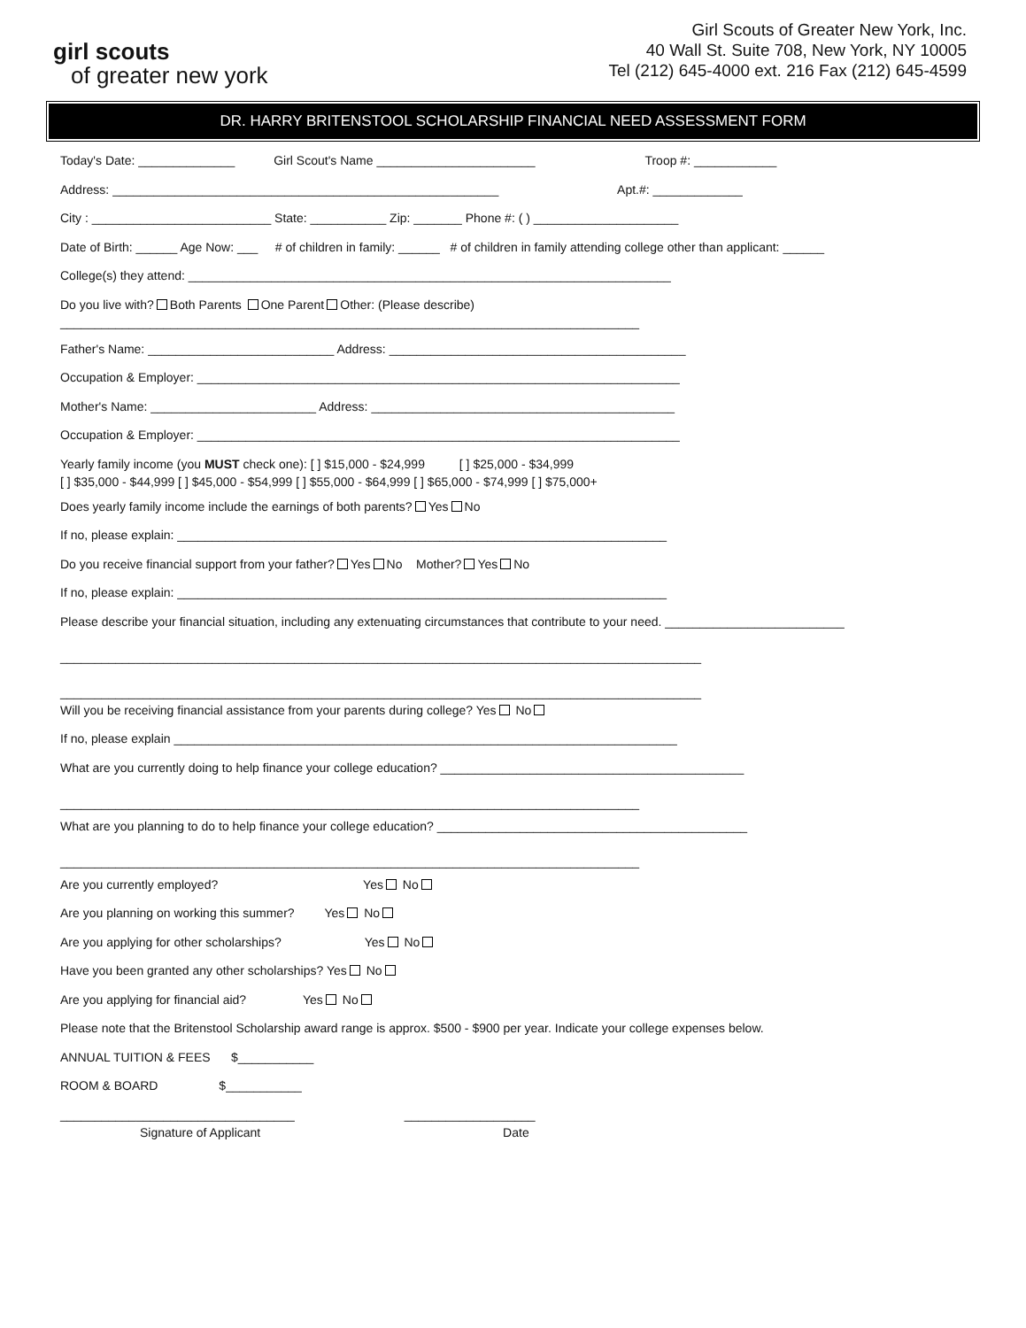girl scouts
of greater new york
Girl Scouts of Greater New York, Inc.
40 Wall St. Suite 708, New York, NY 10005
Tel (212) 645-4000 ext. 216 Fax (212) 645-4599
DR. HARRY BRITENSTOOL SCHOLARSHIP FINANCIAL NEED ASSESSMENT FORM
Today's Date: ______________ Girl Scout's Name _______________________ Troop #: ____________
Address: ________________________________________________________ Apt.#: _____________
City : __________________________ State: ___________ Zip: _______ Phone #: ( ) _____________________
Date of Birth: ______ Age Now: ___ # of children in family: ______ # of children in family attending college other than applicant: ______
College(s) they attend: ______________________________________________________________________
Do you live with? Both Parents One Parent Other: (Please describe)
____________________________________________________________________________________
Father's Name: ___________________________ Address: ___________________________________________
Occupation & Employer: ______________________________________________________________________
Mother's Name: ________________________ Address: ____________________________________________
Occupation & Employer: ______________________________________________________________________
Yearly family income (you MUST check one): [ ] $15,000 - $24,999 [ ] $25,000 - $34,999
[ ] $35,000 - $44,999 [ ] $45,000 - $54,999 [ ] $55,000 - $64,999 [ ] $65,000 - $74,999 [ ] $75,000+
Does yearly family income include the earnings of both parents? Yes No
If no, please explain: _______________________________________________________________________
Do you receive financial support from your father? Yes No Mother? Yes No
If no, please explain: _______________________________________________________________________
Please describe your financial situation, including any extenuating circumstances that contribute to your need. __________________________
_____________________________________________________________________________________________
_____________________________________________________________________________________________
Will you be receiving financial assistance from your parents during college? Yes No
If no, please explain _________________________________________________________________________
What are you currently doing to help finance your college education? ____________________________________________
____________________________________________________________________________________
What are you planning to do to help finance your college education? _____________________________________________
____________________________________________________________________________________
Are you currently employed? Yes No
Are you planning on working this summer? Yes No
Are you applying for other scholarships? Yes No
Have you been granted any other scholarships? Yes No
Are you applying for financial aid? Yes No
Please note that the Britenstool Scholarship award range is approx. $500 - $900 per year. Indicate your college expenses below.
ANNUAL TUITION & FEES $___________
ROOM & BOARD $___________
__________________________________ ___________________
Signature of Applicant Date